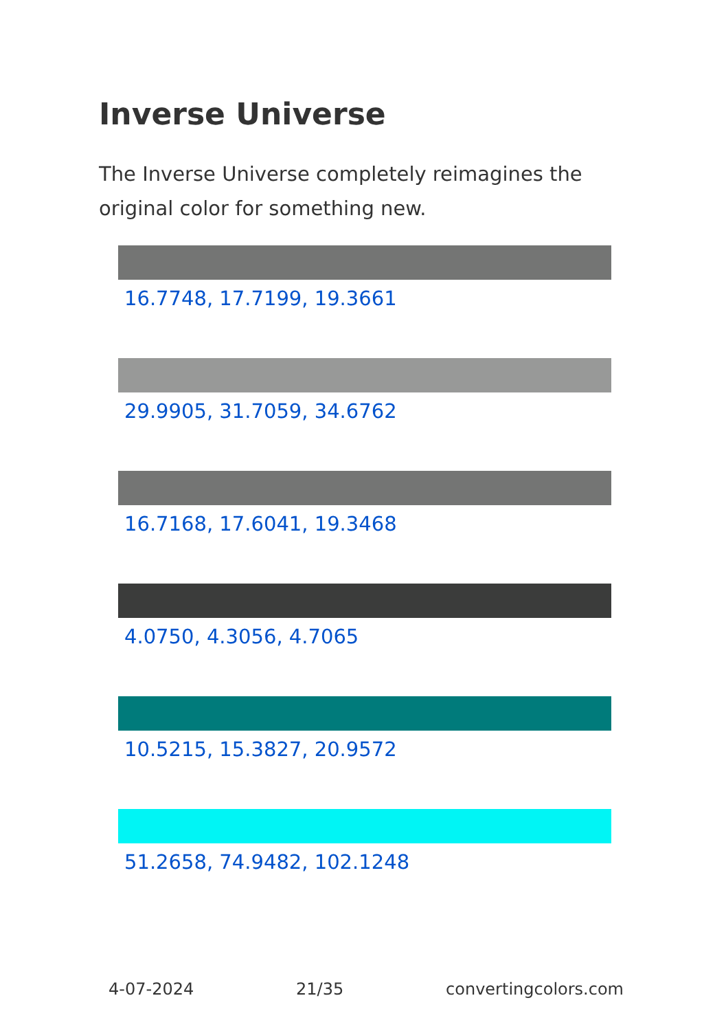Inverse Universe
The Inverse Universe completely reimagines the original color for something new.
16.7748, 17.7199, 19.3661
29.9905, 31.7059, 34.6762
16.7168, 17.6041, 19.3468
4.0750, 4.3056, 4.7065
10.5215, 15.3827, 20.9572
51.2658, 74.9482, 102.1248
4-07-2024 21/35 convertingcolors.com